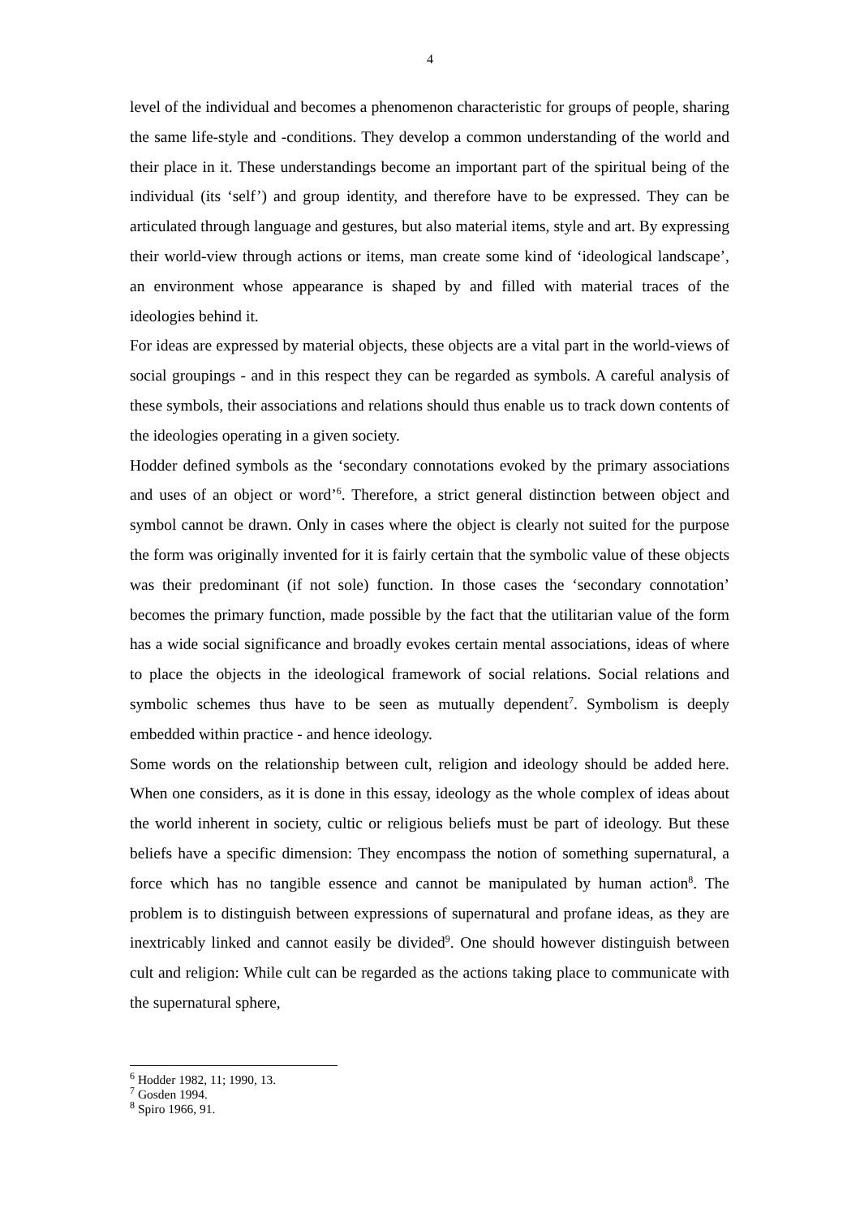4
level of the individual and becomes a phenomenon characteristic for groups of people, sharing the same life-style and -conditions. They develop a common understanding of the world and their place in it. These understandings become an important part of the spiritual being of the individual (its ‘self’) and group identity, and therefore have to be expressed. They can be articulated through language and gestures, but also material items, style and art. By expressing their world-view through actions or items, man create some kind of ‘ideological landscape’, an environment whose appearance is shaped by and filled with material traces of the ideologies behind it.
For ideas are expressed by material objects, these objects are a vital part in the world-views of social groupings - and in this respect they can be regarded as symbols. A careful analysis of these symbols, their associations and relations should thus enable us to track down contents of the ideologies operating in a given society.
Hodder defined symbols as the ‘secondary connotations evoked by the primary associations and uses of an object or word’<sup>6</sup>. Therefore, a strict general distinction between object and symbol cannot be drawn. Only in cases where the object is clearly not suited for the purpose the form was originally invented for it is fairly certain that the symbolic value of these objects was their predominant (if not sole) function. In those cases the ‘secondary connotation’ becomes the primary function, made possible by the fact that the utilitarian value of the form has a wide social significance and broadly evokes certain mental associations, ideas of where to place the objects in the ideological framework of social relations. Social relations and symbolic schemes thus have to be seen as mutually dependent<sup>7</sup>. Symbolism is deeply embedded within practice - and hence ideology.
Some words on the relationship between cult, religion and ideology should be added here. When one considers, as it is done in this essay, ideology as the whole complex of ideas about the world inherent in society, cultic or religious beliefs must be part of ideology. But these beliefs have a specific dimension: They encompass the notion of something supernatural, a force which has no tangible essence and cannot be manipulated by human action<sup>8</sup>. The problem is to distinguish between expressions of supernatural and profane ideas, as they are inextricably linked and cannot easily be divided<sup>9</sup>. One should however distinguish between cult and religion: While cult can be regarded as the actions taking place to communicate with the supernatural sphere,
<sup>6</sup> Hodder 1982, 11; 1990, 13.
<sup>7</sup> Gosden 1994.
<sup>8</sup> Spiro 1966, 91.